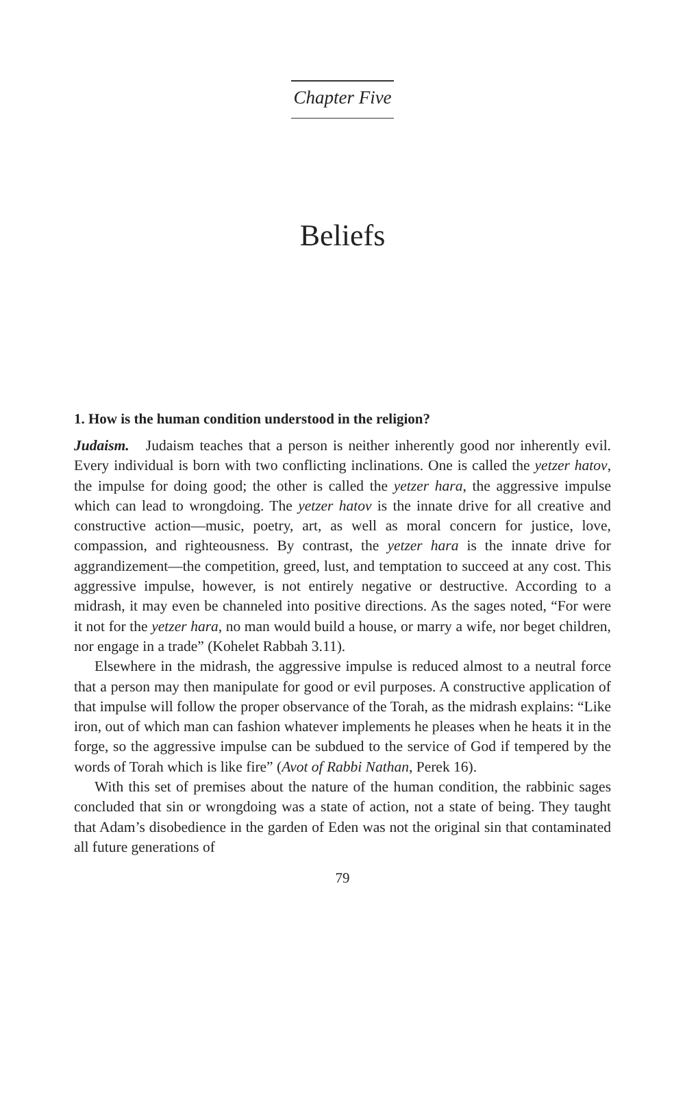Chapter Five
Beliefs
1. How is the human condition understood in the religion?
Judaism. Judaism teaches that a person is neither inherently good nor inherently evil. Every individual is born with two conflicting inclinations. One is called the yetzer hatov, the impulse for doing good; the other is called the yetzer hara, the aggressive impulse which can lead to wrong­doing. The yetzer hatov is the innate drive for all creative and construc­tive action—music, poetry, art, as well as moral concern for justice, love, compassion, and righteousness. By contrast, the yetzer hara is the innate drive for aggrandizement—the competition, greed, lust, and temptation to succeed at any cost. This aggressive impulse, however, is not entirely negative or destructive. According to a midrash, it may even be chan­neled into positive directions. As the sages noted, “For were it not for the yetzer hara, no man would build a house, or marry a wife, nor beget children, nor engage in a trade” (Kohelet Rabbah 3.11).
Elsewhere in the midrash, the aggressive impulse is reduced almost to a neutral force that a person may then manipulate for good or evil pur­poses. A constructive application of that impulse will follow the proper observance of the Torah, as the midrash explains: “Like iron, out of which man can fashion whatever implements he pleases when he heats it in the forge, so the aggressive impulse can be subdued to the service of God if tempered by the words of Torah which is like fire” (Avot of Rabbi Nathan, Perek 16).
With this set of premises about the nature of the human condition, the rabbinic sages concluded that sin or wrongdoing was a state of action, not a state of being. They taught that Adam’s disobedience in the garden of Eden was not the original sin that contaminated all future generations of
79